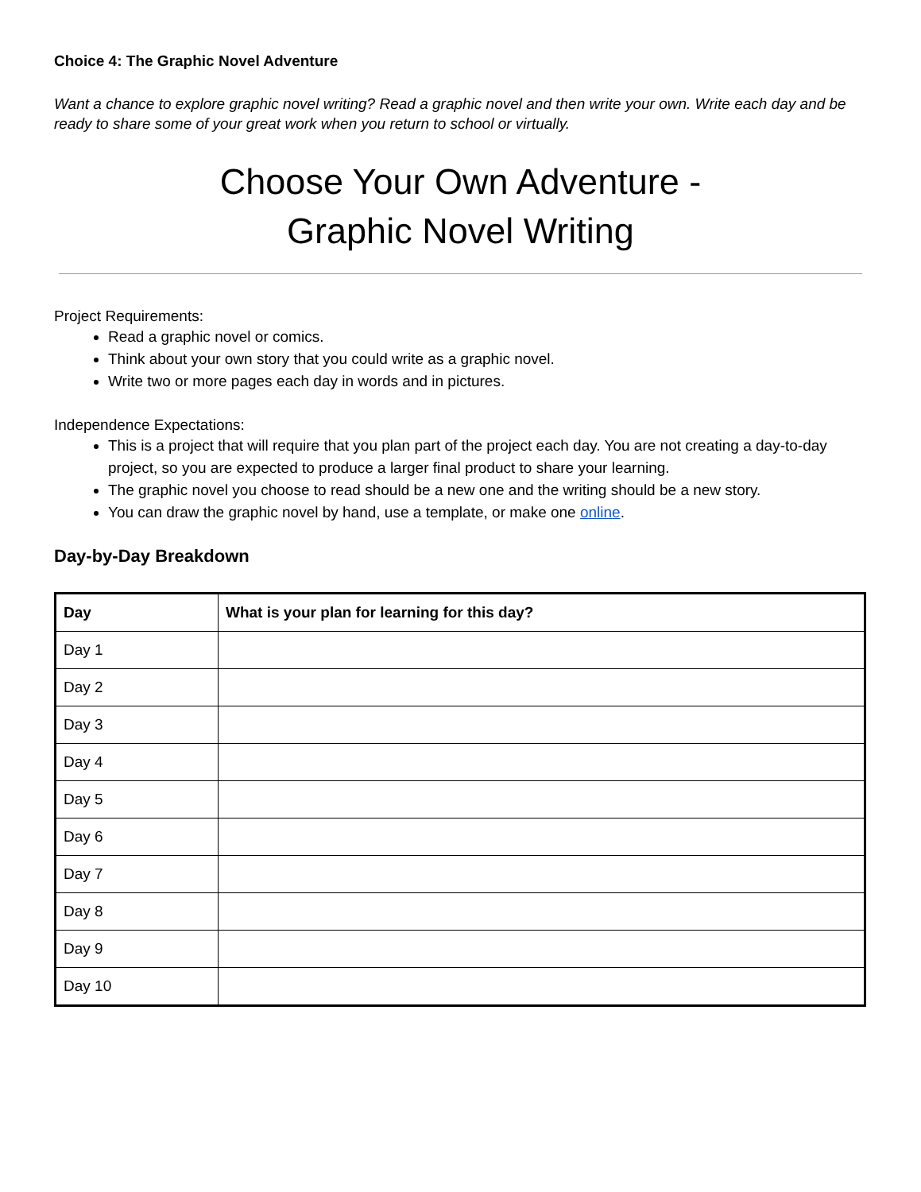Choice 4: The Graphic Novel Adventure
Want a chance to explore graphic novel writing? Read a graphic novel and then write your own. Write each day and be ready to share some of your great work when you return to school or virtually.
Choose Your Own Adventure -
Graphic Novel Writing
Project Requirements:
Read a graphic novel or comics.
Think about your own story that you could write as a graphic novel.
Write two or more pages each day in words and in pictures.
Independence Expectations:
This is a project that will require that you plan part of the project each day. You are not creating a day-to-day project, so you are expected to produce a larger final product to share your learning.
The graphic novel you choose to read should be a new one and the writing should be a new story.
You can draw the graphic novel by hand, use a template, or make one online.
Day-by-Day Breakdown
| Day | What is your plan for learning for this day? |
| --- | --- |
| Day 1 | |
| Day 2 | |
| Day 3 | |
| Day 4 | |
| Day 5 | |
| Day 6 | |
| Day 7 | |
| Day 8 | |
| Day 9 | |
| Day 10 | |